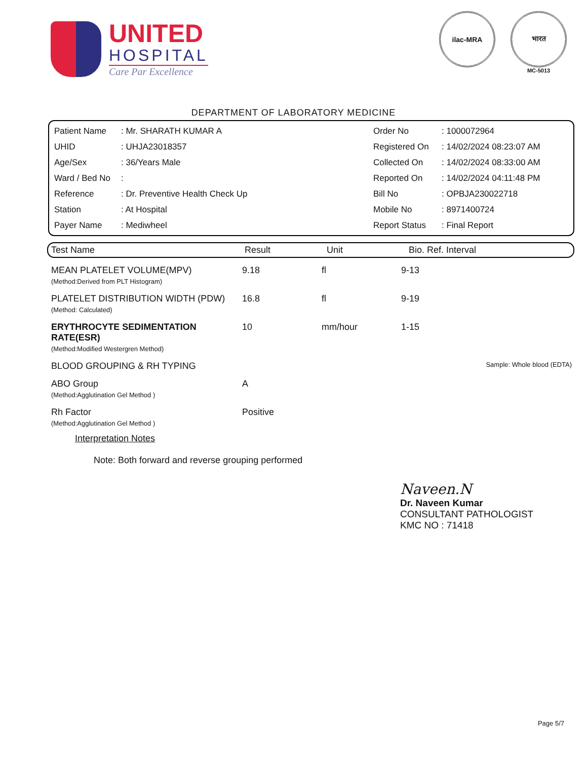UNITED
HOSPITAL
Care Par Excellence
ilac-MRA भारत
MC-5013
DEPARTMENT OF LABORATORY MEDICINE
| Patient Name | : Mr. SHARATH KUMAR A |
| UHID | : UHJA23018357 |
| Age/Sex | : 36/Years Male |
| Ward / Bed No | : |
| Reference | : Dr. Preventive Health Check Up |
| Station | : At Hospital |
| Payer Name | : Mediwheel |
| Order No | : 1000072964 |
| Registered On | : 14/02/2024 08:23:07 AM |
| Collected On | : 14/02/2024 08:33:00 AM |
| Reported On | : 14/02/2024 04:11:48 PM |
| Bill No | : OPBJA230022718 |
| Mobile No | : 8971400724 |
| Report Status | : Final Report |
| Test Name | Result | Unit | Bio. Ref. Interval |
| --- | --- | --- | --- |
| MEAN PLATELET VOLUME(MPV) (Method:Derived from PLT Histogram) | 9.18 | fl | 9-13 |
| PLATELET DISTRIBUTION WIDTH (PDW) (Method: Calculated) | 16.8 | fl | 9-19 |
| ERYTHROCYTE SEDIMENTATION RATE(ESR) (Method:Modified Westergren Method) | 10 | mm/hour | 1-15 |
| BLOOD GROUPING & RH TYPING | | | Sample: Whole blood (EDTA) |
| ABO Group (Method:Agglutination Gel Method ) | A | | |
| Rh Factor (Method:Agglutination Gel Method ) | Positive | | |
Interpretation Notes
Note: Both forward and reverse grouping performed
Naveen.N
Dr. Naveen Kumar
CONSULTANT PATHOLOGIST
KMC NO : 71418
Page 5/7